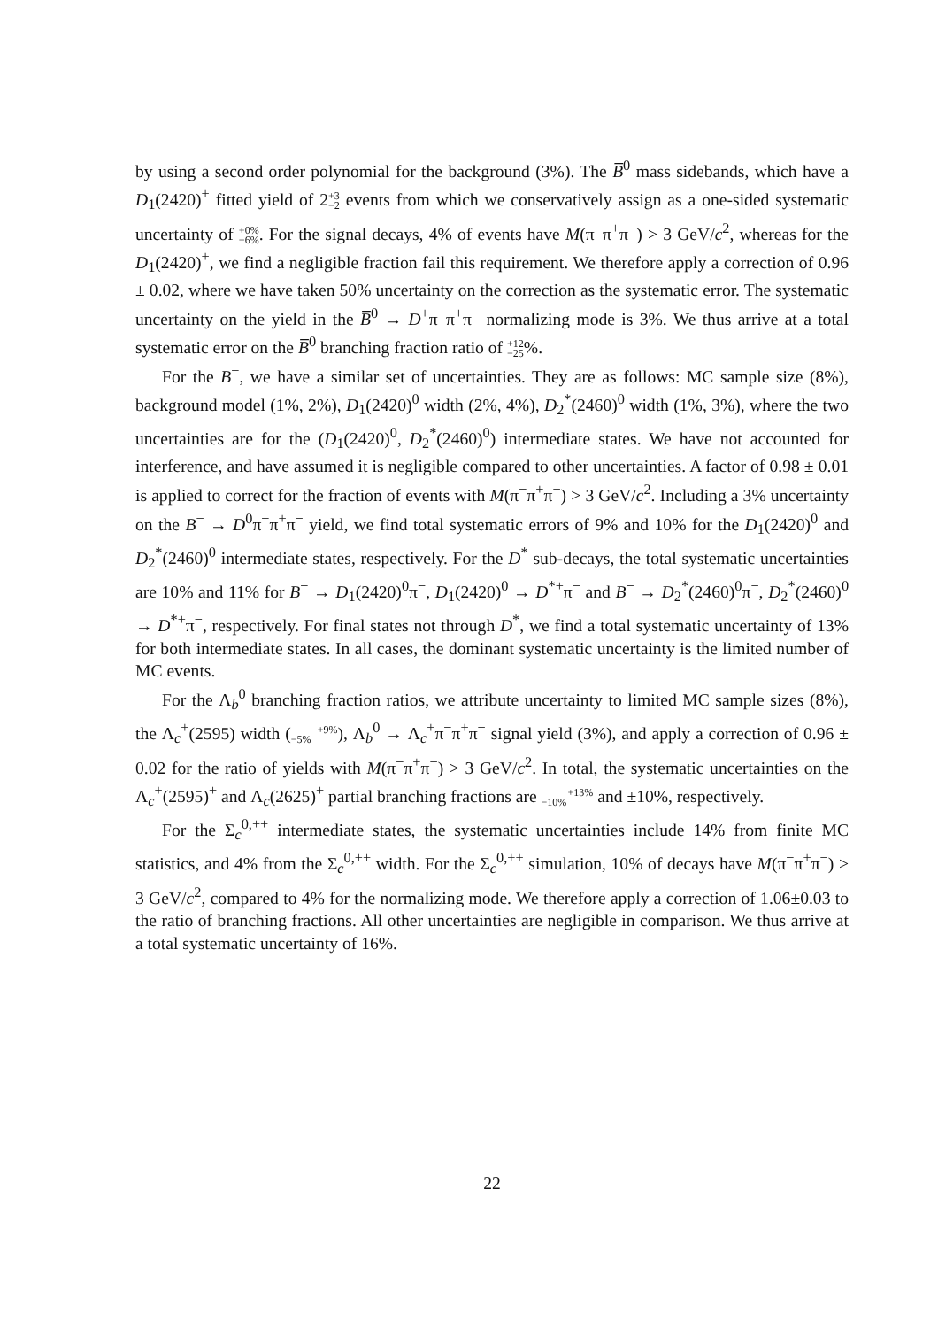by using a second order polynomial for the background (3%). The B̅<sup>0</sup> mass sidebands, which have a D<sub>1</sub>(2420)<sup>+</sup> fitted yield of 2+3
−2 events from which we conservatively assign as a one-sided systematic uncertainty of +0%
−6%. For the signal decays, 4% of events have M(π<sup>−</sup>π<sup>+</sup>π<sup>−</sup>) > 3 GeV/c<sup>2</sup>, whereas for the D<sub>1</sub>(2420)<sup>+</sup>, we find a negligible fraction fail this requirement. We therefore apply a correction of 0.96 ± 0.02, where we have taken 50% uncertainty on the correction as the systematic error. The systematic uncertainty on the yield in the B̅<sup>0</sup> → D<sup>+</sup>π<sup>−</sup>π<sup>+</sup>π<sup>−</sup> normalizing mode is 3%. We thus arrive at a total systematic error on the B̅<sup>0</sup> branching fraction ratio of +12
−25%.
For the B<sup>−</sup>, we have a similar set of uncertainties. They are as follows: MC sample size (8%), background model (1%, 2%), D<sub>1</sub>(2420)<sup>0</sup> width (2%, 4%), D<sub>2</sub><sup>*</sup>(2460)<sup>0</sup> width (1%, 3%), where the two uncertainties are for the (D<sub>1</sub>(2420)<sup>0</sup>, D<sub>2</sub><sup>*</sup>(2460)<sup>0</sup>) intermediate states. We have not accounted for interference, and have assumed it is negligible compared to other uncertainties. A factor of 0.98 ± 0.01 is applied to correct for the fraction of events with M(π<sup>−</sup>π<sup>+</sup>π<sup>−</sup>) > 3 GeV/c<sup>2</sup>. Including a 3% uncertainty on the B<sup>−</sup> → D<sup>0</sup>π<sup>−</sup>π<sup>+</sup>π<sup>−</sup> yield, we find total systematic errors of 9% and 10% for the D<sub>1</sub>(2420)<sup>0</sup> and D<sub>2</sub><sup>*</sup>(2460)<sup>0</sup> intermediate states, respectively. For the D<sup>*</sup> sub-decays, the total systematic uncertainties are 10% and 11% for B<sup>−</sup> → D<sub>1</sub>(2420)<sup>0</sup>π<sup>−</sup>, D<sub>1</sub>(2420)<sup>0</sup> → D<sup>*+</sup>π<sup>−</sup> and B<sup>−</sup> → D<sub>2</sub><sup>*</sup>(2460)<sup>0</sup>π<sup>−</sup>, D<sub>2</sub><sup>*</sup>(2460)<sup>0</sup> → D<sup>*+</sup>π<sup>−</sup>, respectively. For final states not through D<sup>*</sup>, we find a total systematic uncertainty of 13% for both intermediate states. In all cases, the dominant systematic uncertainty is the limited number of MC events.
For the Λ<sub>b</sub><sup>0</sup> branching fraction ratios, we attribute uncertainty to limited MC sample sizes (8%), the Λ<sub>c</sub><sup>+</sup>(2595) width (+9%
−5%), Λ<sub>b</sub><sup>0</sup> → Λ<sub>c</sub><sup>+</sup>π<sup>−</sup>π<sup>+</sup>π<sup>−</sup> signal yield (3%), and apply a correction of 0.96 ± 0.02 for the ratio of yields with M(π<sup>−</sup>π<sup>+</sup>π<sup>−</sup>) > 3 GeV/c<sup>2</sup>. In total, the systematic uncertainties on the Λ<sub>c</sub><sup>+</sup>(2595)<sup>+</sup> and Λ<sub>c</sub>(2625)<sup>+</sup> partial branching fractions are +13%
−10% and ±10%, respectively.
For the Σ<sub>c</sub><sup>0,++</sup> intermediate states, the systematic uncertainties include 14% from finite MC statistics, and 4% from the Σ<sub>c</sub><sup>0,++</sup> width. For the Σ<sub>c</sub><sup>0,++</sup> simulation, 10% of decays have M(π<sup>−</sup>π<sup>+</sup>π<sup>−</sup>) > 3 GeV/c<sup>2</sup>, compared to 4% for the normalizing mode. We therefore apply a correction of 1.06±0.03 to the ratio of branching fractions. All other uncertainties are negligible in comparison. We thus arrive at a total systematic uncertainty of 16%.
22